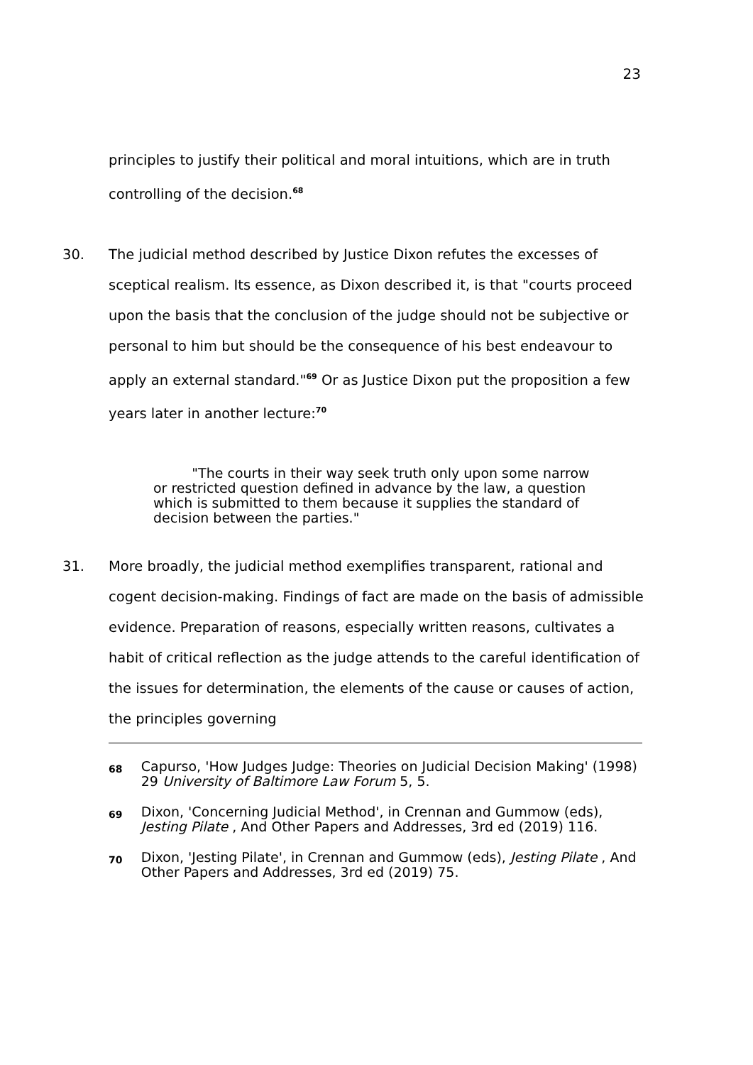23
principles to justify their political and moral intuitions, which are in truth controlling of the decision.<sup>68</sup>
30. The judicial method described by Justice Dixon refutes the excesses of sceptical realism. Its essence, as Dixon described it, is that "courts proceed upon the basis that the conclusion of the judge should not be subjective or personal to him but should be the consequence of his best endeavour to apply an external standard."<sup>69</sup> Or as Justice Dixon put the proposition a few years later in another lecture:<sup>70</sup>
"The courts in their way seek truth only upon some narrow or restricted question defined in advance by the law, a question which is submitted to them because it supplies the standard of decision between the parties."
31. More broadly, the judicial method exemplifies transparent, rational and cogent decision-making. Findings of fact are made on the basis of admissible evidence. Preparation of reasons, especially written reasons, cultivates a habit of critical reflection as the judge attends to the careful identification of the issues for determination, the elements of the cause or causes of action, the principles governing
68
Capurso, 'How Judges Judge: Theories on Judicial Decision Making' (1998) 29 University of Baltimore Law Forum 5, 5.
69
Dixon, 'Concerning Judicial Method', in Crennan and Gummow (eds), Jesting Pilate , And Other Papers and Addresses, 3rd ed (2019) 116.
70
Dixon, 'Jesting Pilate', in Crennan and Gummow (eds), Jesting Pilate , And Other Papers and Addresses, 3rd ed (2019) 75.